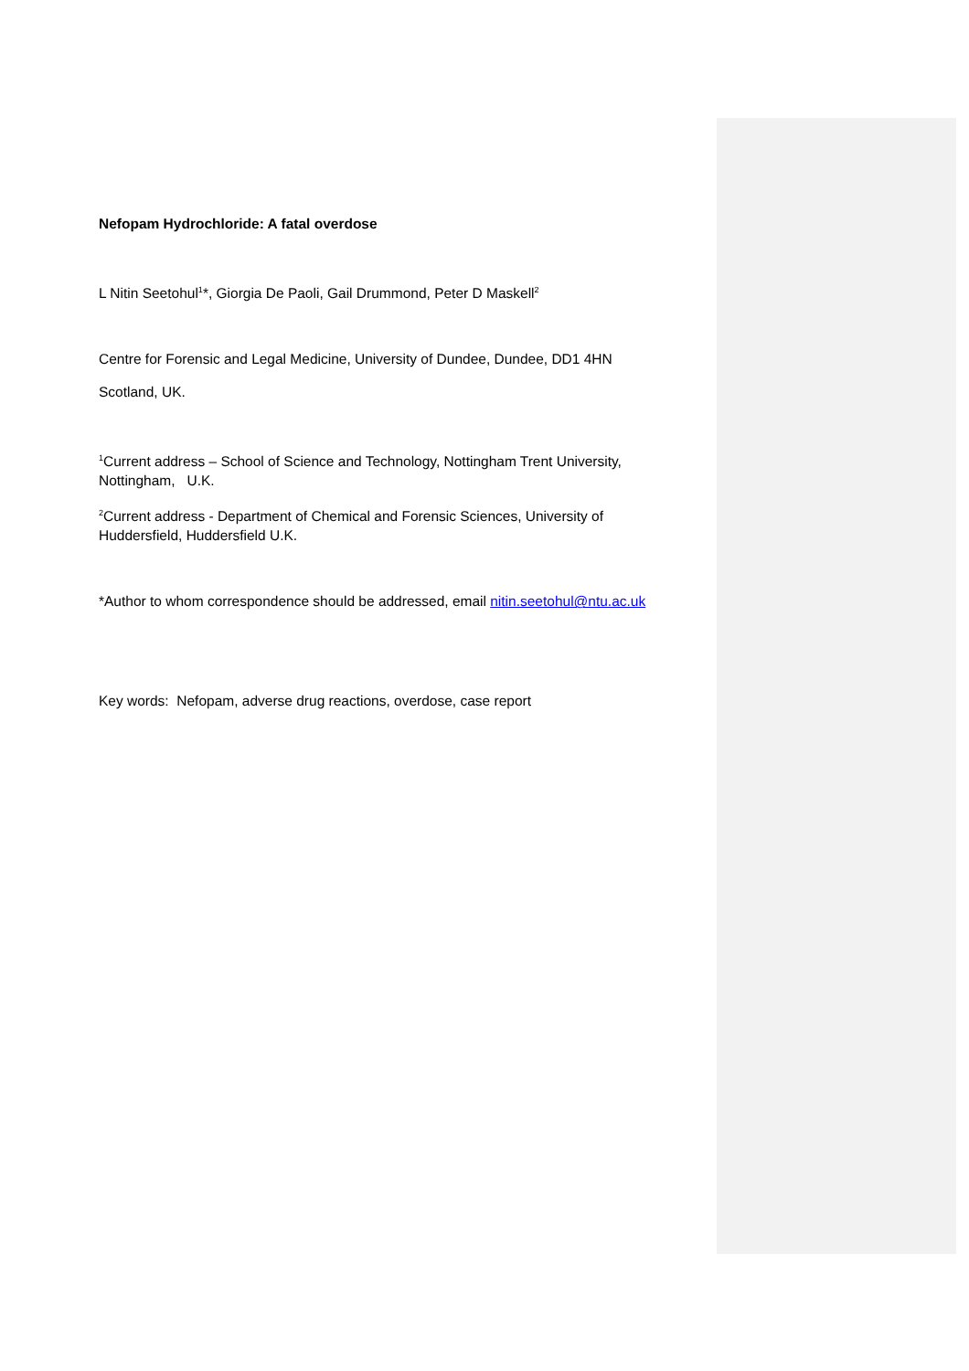Nefopam Hydrochloride: A fatal overdose
L Nitin Seetohul<sup>1</sup>*, Giorgia De Paoli, Gail Drummond, Peter D Maskell<sup>2</sup>
Centre for Forensic and Legal Medicine, University of Dundee, Dundee, DD1 4HN
Scotland, UK.
<sup>1</sup> Current address – School of Science and Technology, Nottingham Trent University, Nottingham, U.K.
<sup>2</sup> Current address - Department of Chemical and Forensic Sciences, University of Huddersfield, Huddersfield U.K.
*Author to whom correspondence should be addressed, email nitin.seetohul@ntu.ac.uk
Key words: Nefopam, adverse drug reactions, overdose, case report